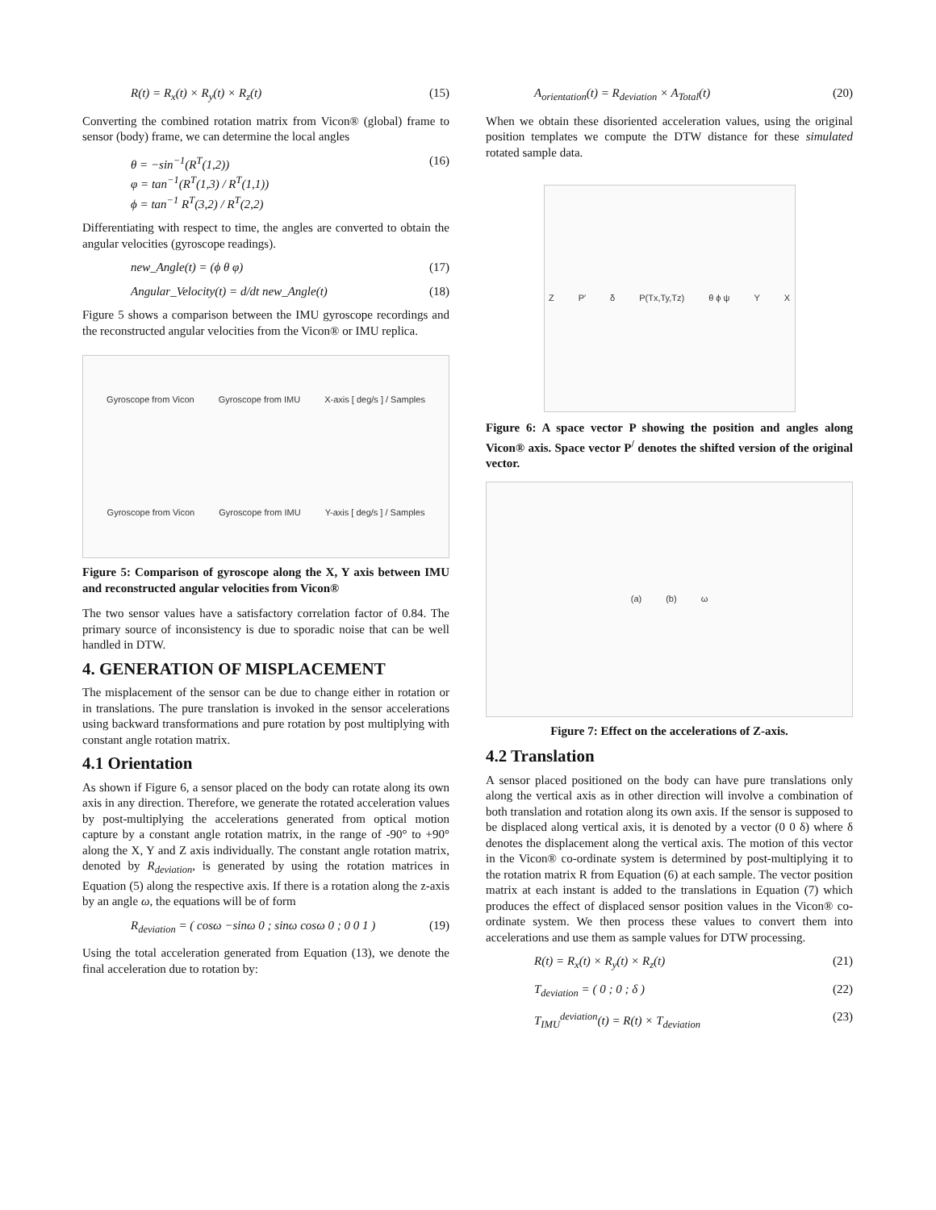R(t) = R<sub>x</sub>(t) × R<sub>y</sub>(t) × R<sub>z</sub>(t) (15)
Converting the combined rotation matrix from Vicon® (global) frame to sensor (body) frame, we can determine the local angles
θ = −sin<sup>−1</sup>(R<sup>T</sup>(1,2))
φ = tan<sup>−1</sup>(R<sup>T</sup>(1,3) / R<sup>T</sup>(1,1))
ϕ = tan<sup>−1</sup> R<sup>T</sup>(3,2) / R<sup>T</sup>(2,2) (16)
Differentiating with respect to time, the angles are converted to obtain the angular velocities (gyroscope readings).
new_Angle(t) = (ϕ θ φ) (17)
Angular_Velocity(t) = d/dt new_Angle(t) (18)
Figure 5 shows a comparison between the IMU gyroscope recordings and the reconstructed angular velocities from the Vicon® or IMU replica.
Gyroscope from Vicon Gyroscope from IMU X-axis [ deg/s ] / Samples Gyroscope from Vicon Gyroscope from IMU Y-axis [ deg/s ] / Samples
Figure 5: Comparison of gyroscope along the X, Y axis between IMU and reconstructed angular velocities from Vicon®
The two sensor values have a satisfactory correlation factor of 0.84. The primary source of inconsistency is due to sporadic noise that can be well handled in DTW.
4. GENERATION OF MISPLACEMENT
The misplacement of the sensor can be due to change either in rotation or in translations. The pure translation is invoked in the sensor accelerations using backward transformations and pure rotation by post multiplying with constant angle rotation matrix.
4.1 Orientation
As shown if Figure 6, a sensor placed on the body can rotate along its own axis in any direction. Therefore, we generate the rotated acceleration values by post-multiplying the accelerations generated from optical motion capture by a constant angle rotation matrix, in the range of -90° to +90° along the X, Y and Z axis individually. The constant angle rotation matrix, denoted by R<sub>deviation</sub>, is generated by using the rotation matrices in Equation (5) along the respective axis. If there is a rotation along the z-axis by an angle ω, the equations will be of form
R<sub>deviation</sub> = ( cosω −sinω 0 ; sinω cosω 0 ; 0 0 1 ) (19)
Using the total acceleration generated from Equation (13), we denote the final acceleration due to rotation by:
A<sub>orientation</sub>(t) = R<sub>deviation</sub> × A<sub>Total</sub>(t) (20)
When we obtain these disoriented acceleration values, using the original position templates we compute the DTW distance for these simulated rotated sample data.
Z P′ δ P(Tx,Ty,Tz) θ ϕ ψ Y X
Figure 6: A space vector P showing the position and angles along Vicon® axis. Space vector P<sup>/</sup> denotes the shifted version of the original vector.
(a) (b) ω
Figure 7: Effect on the accelerations of Z-axis.
4.2 Translation
A sensor placed positioned on the body can have pure translations only along the vertical axis as in other direction will involve a combination of both translation and rotation along its own axis. If the sensor is supposed to be displaced along vertical axis, it is denoted by a vector (0 0 δ) where δ denotes the displacement along the vertical axis. The motion of this vector in the Vicon® co-ordinate system is determined by post-multiplying it to the rotation matrix R from Equation (6) at each sample. The vector position matrix at each instant is added to the translations in Equation (7) which produces the effect of displaced sensor position values in the Vicon® co-ordinate system. We then process these values to convert them into accelerations and use them as sample values for DTW processing.
R(t) = R<sub>x</sub>(t) × R<sub>y</sub>(t) × R<sub>z</sub>(t) (21)
T<sub>deviation</sub> = ( 0 ; 0 ; δ ) (22)
T<sub>IMU</sub><sup>deviation</sup>(t) = R(t) × T<sub>deviation</sub> (23)